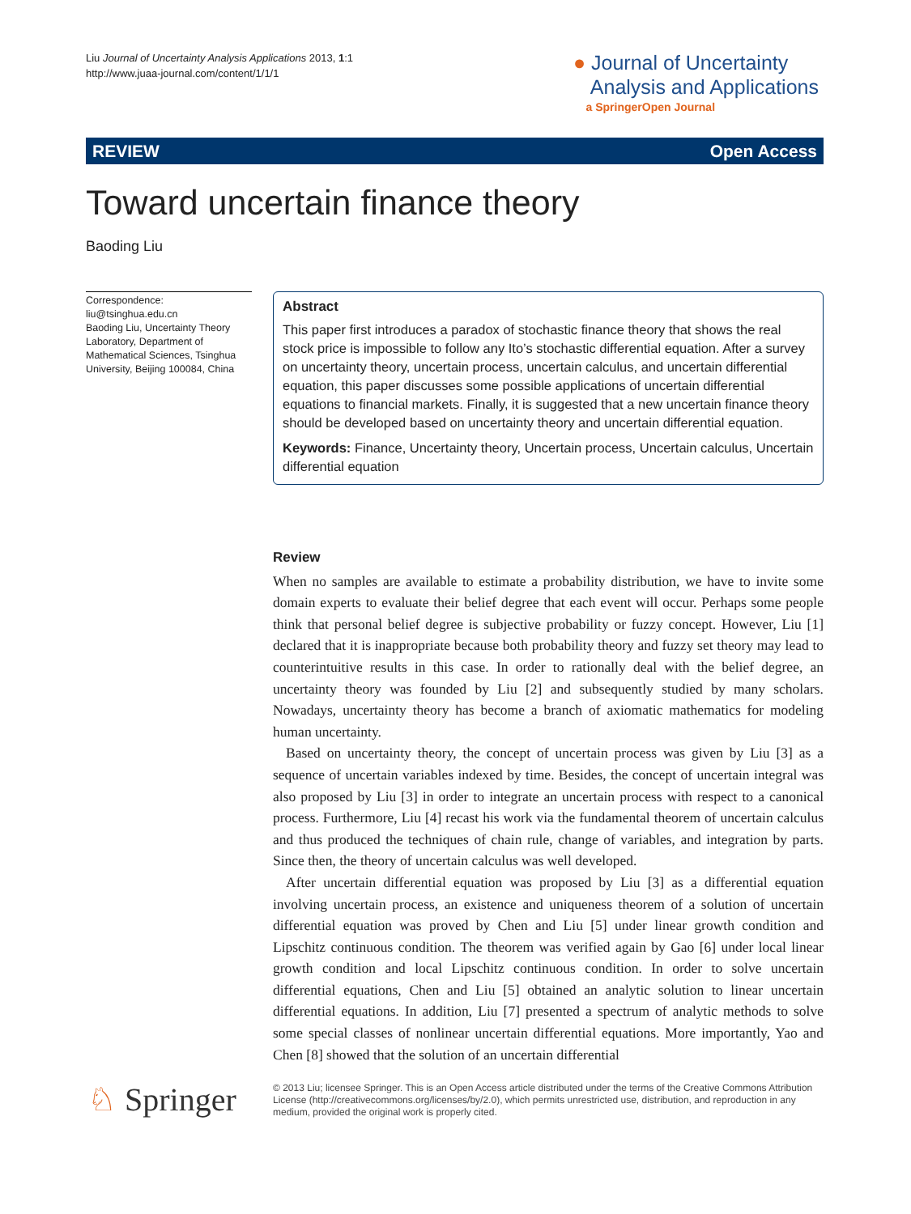Liu Journal of Uncertainty Analysis Applications 2013, 1:1
http://www.juaa-journal.com/content/1/1/1
● Journal of Uncertainty
Analysis and Applications
a SpringerOpen Journal
REVIEW Open Access
Toward uncertain finance theory
Baoding Liu
Correspondence:
liu@tsinghua.edu.cn
Baoding Liu, Uncertainty Theory Laboratory, Department of Mathematical Sciences, Tsinghua University, Beijing 100084, China
Abstract
This paper first introduces a paradox of stochastic finance theory that shows the real stock price is impossible to follow any Ito’s stochastic differential equation. After a survey on uncertainty theory, uncertain process, uncertain calculus, and uncertain differential equation, this paper discusses some possible applications of uncertain differential equations to financial markets. Finally, it is suggested that a new uncertain finance theory should be developed based on uncertainty theory and uncertain differential equation.
Keywords: Finance, Uncertainty theory, Uncertain process, Uncertain calculus, Uncertain differential equation
Review
When no samples are available to estimate a probability distribution, we have to invite some domain experts to evaluate their belief degree that each event will occur. Perhaps some people think that personal belief degree is subjective probability or fuzzy concept. However, Liu [1] declared that it is inappropriate because both probability theory and fuzzy set theory may lead to counterintuitive results in this case. In order to rationally deal with the belief degree, an uncertainty theory was founded by Liu [2] and subsequently studied by many scholars. Nowadays, uncertainty theory has become a branch of axiomatic mathematics for modeling human uncertainty.
Based on uncertainty theory, the concept of uncertain process was given by Liu [3] as a sequence of uncertain variables indexed by time. Besides, the concept of uncertain integral was also proposed by Liu [3] in order to integrate an uncertain process with respect to a canonical process. Furthermore, Liu [4] recast his work via the fundamental theorem of uncertain calculus and thus produced the techniques of chain rule, change of variables, and integration by parts. Since then, the theory of uncertain calculus was well developed.
After uncertain differential equation was proposed by Liu [3] as a differential equation involving uncertain process, an existence and uniqueness theorem of a solution of uncertain differential equation was proved by Chen and Liu [5] under linear growth condition and Lipschitz continuous condition. The theorem was verified again by Gao [6] under local linear growth condition and local Lipschitz continuous condition. In order to solve uncertain differential equations, Chen and Liu [5] obtained an analytic solution to linear uncertain differential equations. In addition, Liu [7] presented a spectrum of analytic methods to solve some special classes of nonlinear uncertain differential equations. More importantly, Yao and Chen [8] showed that the solution of an uncertain differential
♘ Springer
© 2013 Liu; licensee Springer. This is an Open Access article distributed under the terms of the Creative Commons Attribution License (http://creativecommons.org/licenses/by/2.0), which permits unrestricted use, distribution, and reproduction in any medium, provided the original work is properly cited.